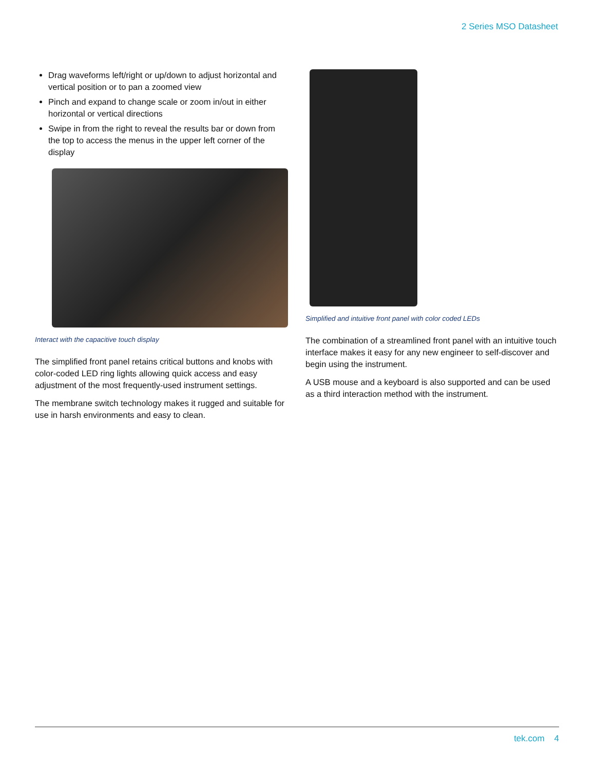2 Series MSO Datasheet
Drag waveforms left/right or up/down to adjust horizontal and vertical position or to pan a zoomed view
Pinch and expand to change scale or zoom in/out in either horizontal or vertical directions
Swipe in from the right to reveal the results bar or down from the top to access the menus in the upper left corner of the display
Interact with the capacitive touch display
The simplified front panel retains critical buttons and knobs with color-coded LED ring lights allowing quick access and easy adjustment of the most frequently-used instrument settings.
The membrane switch technology makes it rugged and suitable for use in harsh environments and easy to clean.
Simplified and intuitive front panel with color coded LEDs
The combination of a streamlined front panel with an intuitive touch interface makes it easy for any new engineer to self-discover and begin using the instrument.
A USB mouse and a keyboard is also supported and can be used as a third interaction method with the instrument.
tek.com 4